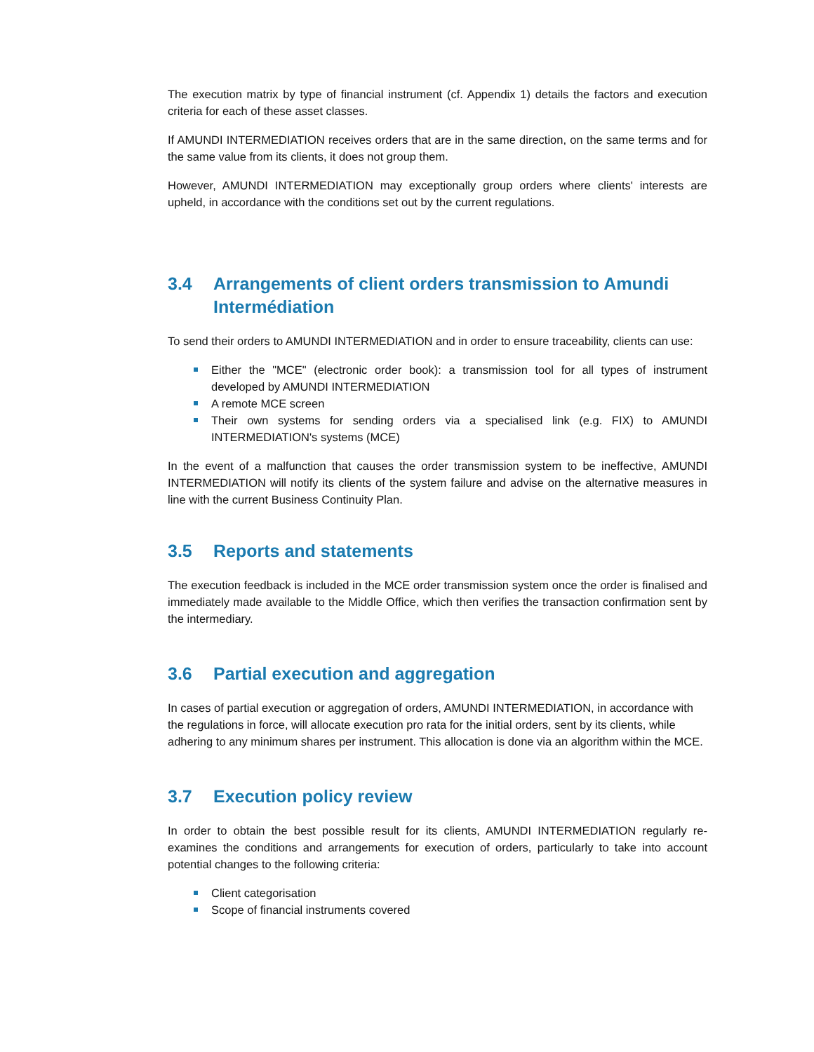The execution matrix by type of financial instrument (cf. Appendix 1) details the factors and execution criteria for each of these asset classes.
If AMUNDI INTERMEDIATION receives orders that are in the same direction, on the same terms and for the same value from its clients, it does not group them.
However, AMUNDI INTERMEDIATION may exceptionally group orders where clients' interests are upheld, in accordance with the conditions set out by the current regulations.
3.4 Arrangements of client orders transmission to Amundi Intermédiation
To send their orders to AMUNDI INTERMEDIATION and in order to ensure traceability, clients can use:
Either the "MCE" (electronic order book): a transmission tool for all types of instrument developed by AMUNDI INTERMEDIATION
A remote MCE screen
Their own systems for sending orders via a specialised link (e.g. FIX) to AMUNDI INTERMEDIATION's systems (MCE)
In the event of a malfunction that causes the order transmission system to be ineffective, AMUNDI INTERMEDIATION will notify its clients of the system failure and advise on the alternative measures in line with the current Business Continuity Plan.
3.5 Reports and statements
The execution feedback is included in the MCE order transmission system once the order is finalised and immediately made available to the Middle Office, which then verifies the transaction confirmation sent by the intermediary.
3.6 Partial execution and aggregation
In cases of partial execution or aggregation of orders, AMUNDI INTERMEDIATION, in accordance with the regulations in force, will allocate execution pro rata for the initial orders, sent by its clients, while adhering to any minimum shares per instrument. This allocation is done via an algorithm within the MCE.
3.7 Execution policy review
In order to obtain the best possible result for its clients, AMUNDI INTERMEDIATION regularly re-examines the conditions and arrangements for execution of orders, particularly to take into account potential changes to the following criteria:
Client categorisation
Scope of financial instruments covered